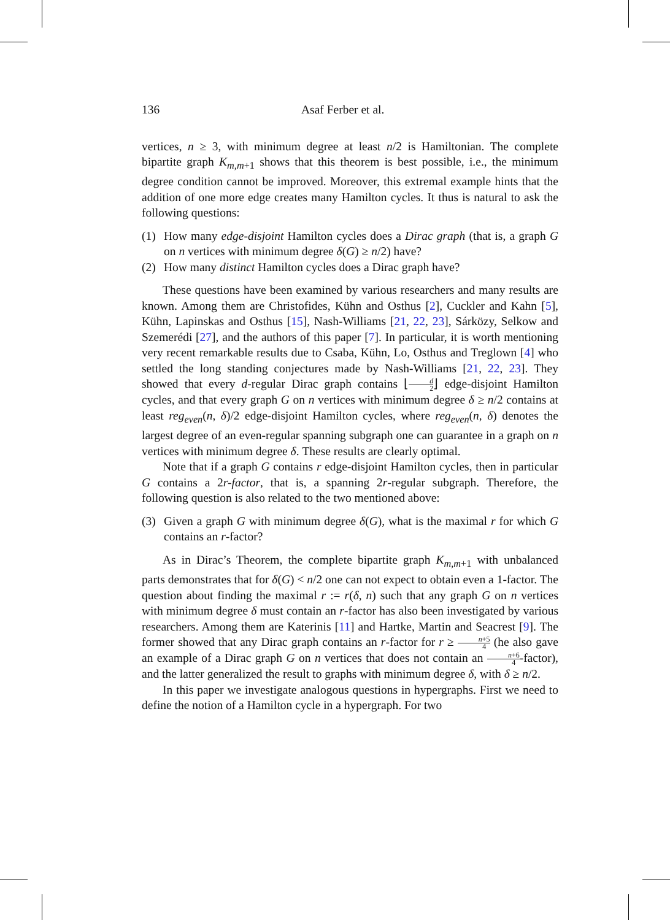136 Asaf Ferber et al.
vertices, n ≥ 3, with minimum degree at least n/2 is Hamiltonian. The complete bipartite graph K<sub>m,m+1</sub> shows that this theorem is best possible, i.e., the minimum degree condition cannot be improved. Moreover, this extremal example hints that the addition of one more edge creates many Hamilton cycles. It thus is natural to ask the following questions:
(1) How many edge-disjoint Hamilton cycles does a Dirac graph (that is, a graph G on n vertices with minimum degree δ(G) ≥ n/2) have?
(2) How many distinct Hamilton cycles does a Dirac graph have?
These questions have been examined by various researchers and many results are known. Among them are Christofides, Kühn and Osthus [2], Cuckler and Kahn [5], Kühn, Lapinskas and Osthus [15], Nash-Williams [21, 22, 23], Sárközy, Selkow and Szemerédi [27], and the authors of this paper [7]. In particular, it is worth mentioning very recent remarkable results due to Csaba, Kühn, Lo, Osthus and Treglown [4] who settled the long standing conjectures made by Nash-Williams [21, 22, 23]. They showed that every d-regular Dirac graph contains ⌊d 2⌋ edge-disjoint Hamilton cycles, and that every graph G on n vertices with minimum degree δ ≥ n/2 contains at least reg<sub>even</sub>(n, δ)/2 edge-disjoint Hamilton cycles, where reg<sub>even</sub>(n, δ) denotes the largest degree of an even-regular spanning subgraph one can guarantee in a graph on n vertices with minimum degree δ. These results are clearly optimal.
Note that if a graph G contains r edge-disjoint Hamilton cycles, then in particular G contains a 2r-factor, that is, a spanning 2r-regular subgraph. Therefore, the following question is also related to the two mentioned above:
(3) Given a graph G with minimum degree δ(G), what is the maximal r for which G contains an r-factor?
As in Dirac’s Theorem, the complete bipartite graph K<sub>m,m+1</sub> with unbalanced parts demonstrates that for δ(G) < n/2 one can not expect to obtain even a 1-factor. The question about finding the maximal r := r(δ, n) such that any graph G on n vertices with minimum degree δ must contain an r-factor has also been investigated by various researchers. Among them are Katerinis [11] and Hartke, Martin and Seacrest [9]. The former showed that any Dirac graph contains an r-factor for r ≥ n+5 4 (he also gave an example of a Dirac graph G on n vertices that does not contain an n+6 4-factor), and the latter generalized the result to graphs with minimum degree δ, with δ ≥ n/2.
In this paper we investigate analogous questions in hypergraphs. First we need to define the notion of a Hamilton cycle in a hypergraph. For two